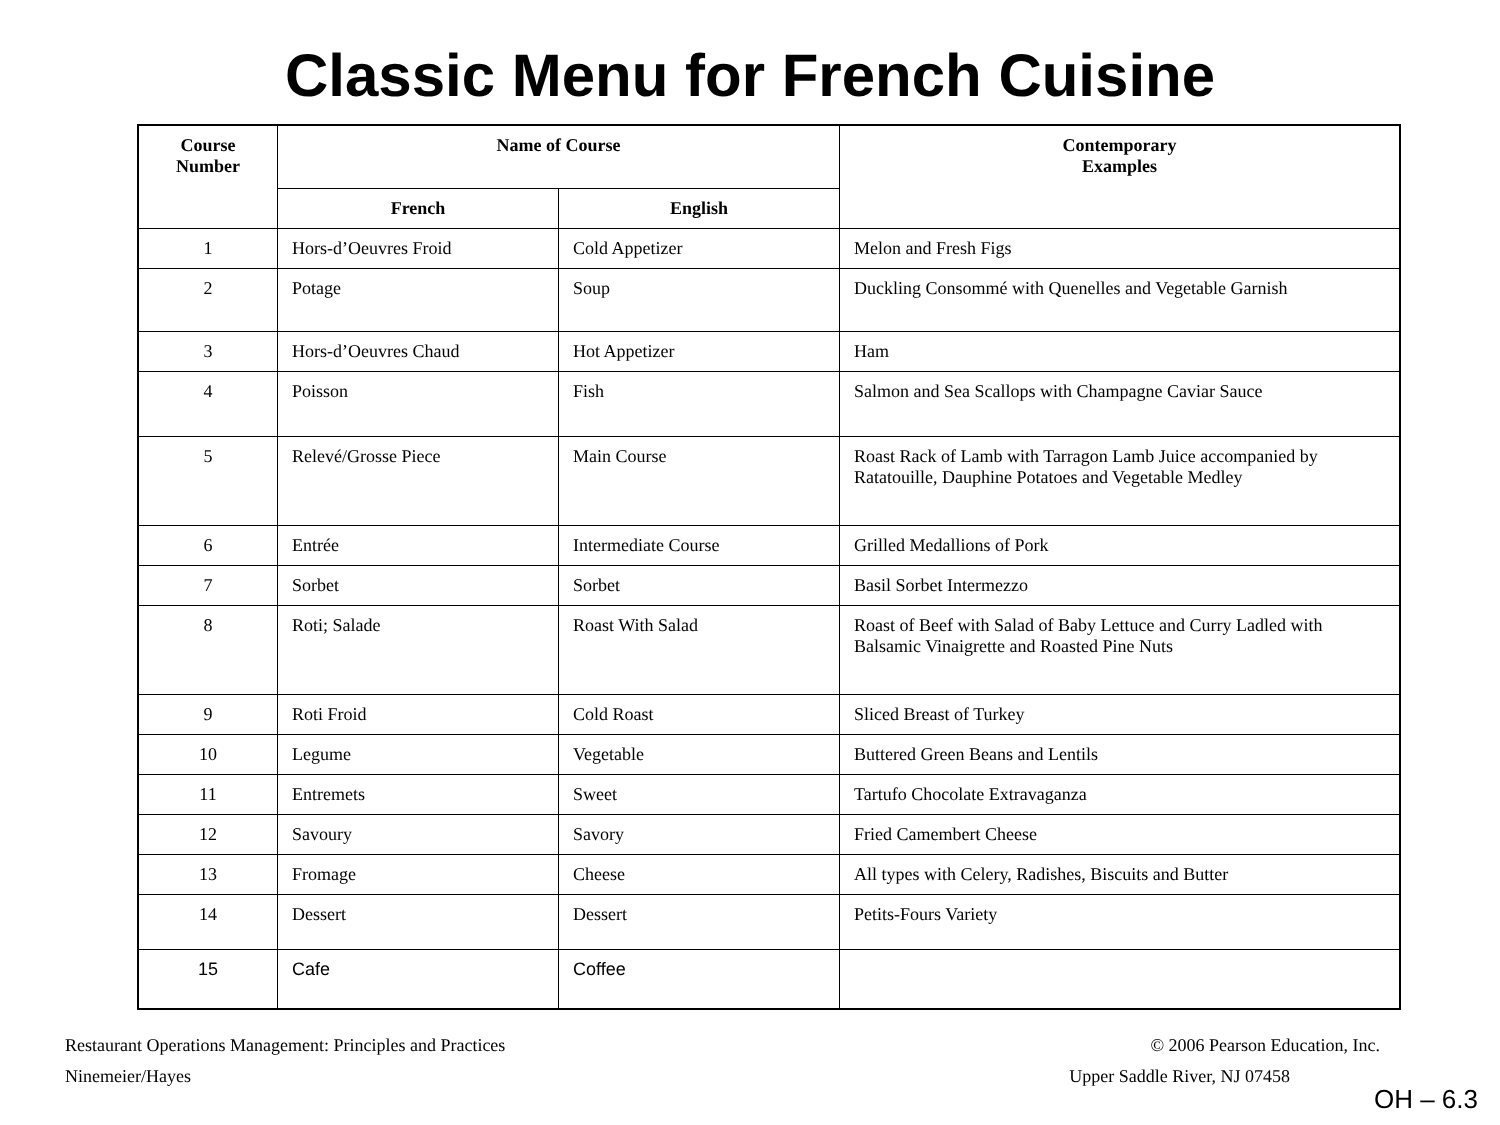Classic Menu for French Cuisine
| Course Number | Name of Course | | Contemporary Examples |
| --- | --- | --- | --- |
| | French | English | |
| 1 | Hors-d’Oeuvres Froid | Cold Appetizer | Melon and Fresh Figs |
| 2 | Potage | Soup | Duckling Consommé with Quenelles and Vegetable Garnish |
| 3 | Hors-d’Oeuvres Chaud | Hot Appetizer | Ham |
| 4 | Poisson | Fish | Salmon and Sea Scallops with Champagne Caviar Sauce |
| 5 | Relevé/Grosse Piece | Main Course | Roast Rack of Lamb with Tarragon Lamb Juice accompanied by Ratatouille, Dauphine Potatoes and Vegetable Medley |
| 6 | Entrée | Intermediate Course | Grilled Medallions of Pork |
| 7 | Sorbet | Sorbet | Basil Sorbet Intermezzo |
| 8 | Roti; Salade | Roast With Salad | Roast of Beef with Salad of Baby Lettuce and Curry Ladled with Balsamic Vinaigrette and Roasted Pine Nuts |
| 9 | Roti Froid | Cold Roast | Sliced Breast of Turkey |
| 10 | Legume | Vegetable | Buttered Green Beans and Lentils |
| 11 | Entremets | Sweet | Tartufo Chocolate Extravaganza |
| 12 | Savoury | Savory | Fried Camembert Cheese |
| 13 | Fromage | Cheese | All types with Celery, Radishes, Biscuits and Butter |
| 14 | Dessert | Dessert | Petits-Fours Variety |
| 15 | Cafe | Coffee | |
Restaurant Operations Management: Principles and Practices
Ninemeier/Hayes
© 2006 Pearson Education, Inc.
Upper Saddle River, NJ 07458
OH – 6.3